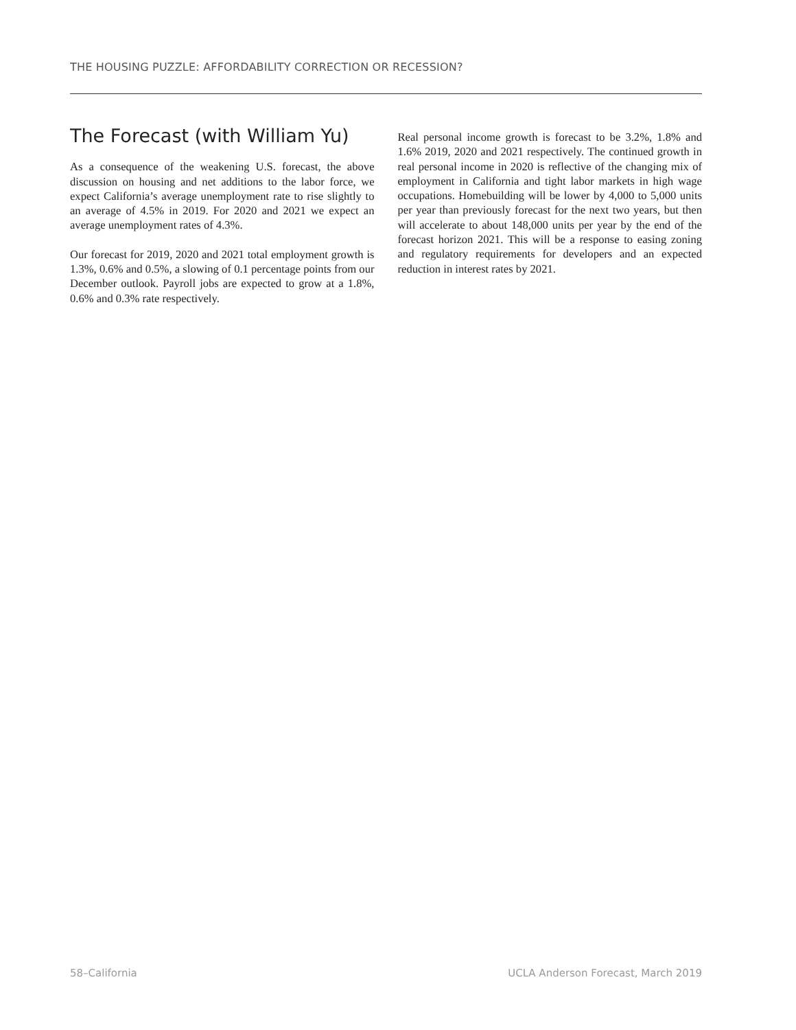THE HOUSING PUZZLE: AFFORDABILITY CORRECTION OR RECESSION?
The Forecast (with William Yu)
As a consequence of the weakening U.S. forecast, the above discussion on housing and net additions to the labor force, we expect California’s average unemployment rate to rise slightly to an average of 4.5% in 2019. For 2020 and 2021 we expect an average unemployment rates of 4.3%.
Our forecast for 2019, 2020 and 2021 total employment growth is 1.3%, 0.6% and 0.5%, a slowing of 0.1 percentage points from our December outlook. Payroll jobs are expected to grow at a 1.8%, 0.6% and 0.3% rate respectively.
Real personal income growth is forecast to be 3.2%, 1.8% and 1.6% 2019, 2020 and 2021 respectively. The continued growth in real personal income in 2020 is reflective of the changing mix of employment in California and tight labor markets in high wage occupations. Homebuilding will be lower by 4,000 to 5,000 units per year than previously forecast for the next two years, but then will accelerate to about 148,000 units per year by the end of the forecast horizon 2021. This will be a response to easing zoning and regulatory requirements for developers and an expected reduction in interest rates by 2021.
58–California UCLA Anderson Forecast, March 2019